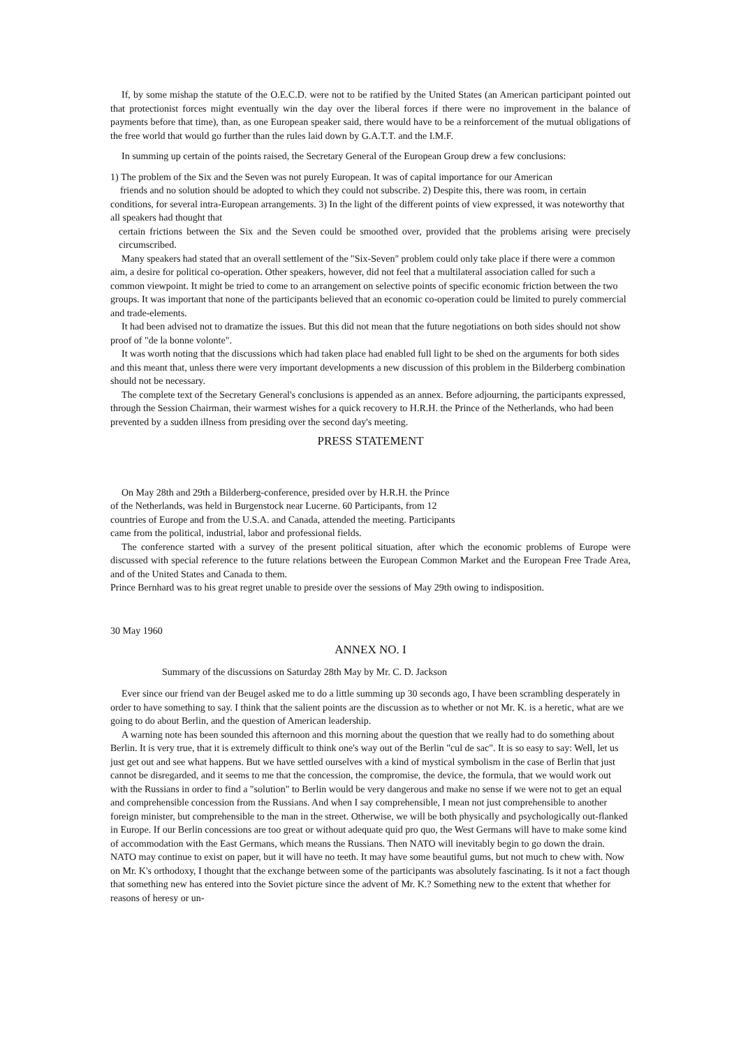If, by some mishap the statute of the O.E.C.D. were not to be ratified by the United States (an American participant pointed out that protectionist forces might eventually win the day over the liberal forces if there were no improvement in the balance of payments before that time), than, as one European speaker said, there would have to be a reinforcement of the mutual obligations of the free world that would go further than the rules laid down by G.A.T.T. and the I.M.F.
In summing up certain of the points raised, the Secretary General of the European Group drew a few conclusions:
1) The problem of the Six and the Seven was not purely European. It was of capital importance for our American
friends and no solution should be adopted to which they could not subscribe. 2) Despite this, there was room, in certain conditions, for several intra-European arrangements. 3) In the light of the different points of view expressed, it was noteworthy that all speakers had thought that
certain frictions between the Six and the Seven could be smoothed over, provided that the problems arising were precisely circumscribed.
Many speakers had stated that an overall settlement of the "Six-Seven" problem could only take place if there were a common aim, a desire for political co-operation. Other speakers, however, did not feel that a multilateral association called for such a common viewpoint. It might be tried to come to an arrangement on selective points of specific economic friction between the two groups. It was important that none of the participants believed that an economic co-operation could be limited to purely commercial and trade-elements.
It had been advised not to dramatize the issues. But this did not mean that the future negotiations on both sides should not show proof of "de la bonne volonte".
It was worth noting that the discussions which had taken place had enabled full light to be shed on the arguments for both sides and this meant that, unless there were very important developments a new discussion of this problem in the Bilderberg combination should not be necessary.
The complete text of the Secretary General's conclusions is appended as an annex. Before adjourning, the participants expressed, through the Session Chairman, their warmest wishes for a quick recovery to H.R.H. the Prince of the Netherlands, who had been prevented by a sudden illness from presiding over the second day's meeting.
PRESS STATEMENT
On May 28th and 29th a Bilderberg-conference, presided over by H.R.H. the Prince
of the Netherlands, was held in Burgenstock near Lucerne. 60 Participants, from 12
countries of Europe and from the U.S.A. and Canada, attended the meeting. Participants
came from the political, industrial, labor and professional fields.
The conference started with a survey of the present political situation, after which the economic problems of Europe were discussed with special reference to the future relations between the European Common Market and the European Free Trade Area, and of the United States and Canada to them.
Prince Bernhard was to his great regret unable to preside over the sessions of May 29th owing to indisposition.
30 May 1960
ANNEX NO. I
Summary of the discussions on Saturday 28th May by Mr. C. D. Jackson
Ever since our friend van der Beugel asked me to do a little summing up 30 seconds ago, I have been scrambling desperately in order to have something to say. I think that the salient points are the discussion as to whether or not Mr. K. is a heretic, what are we going to do about Berlin, and the question of American leadership.
A warning note has been sounded this afternoon and this morning about the question that we really had to do something about Berlin. It is very true, that it is extremely difficult to think one's way out of the Berlin "cul de sac". It is so easy to say: Well, let us just get out and see what happens. But we have settled ourselves with a kind of mystical symbolism in the case of Berlin that just cannot be disregarded, and it seems to me that the concession, the compromise, the device, the formula, that we would work out with the Russians in order to find a "solution" to Berlin would be very dangerous and make no sense if we were not to get an equal and comprehensible concession from the Russians. And when I say comprehensible, I mean not just comprehensible to another foreign minister, but comprehensible to the man in the street. Otherwise, we will be both physically and psychologically out-flanked in Europe. If our Berlin concessions are too great or without adequate quid pro quo, the West Germans will have to make some kind of accommodation with the East Germans, which means the Russians. Then NATO will inevitably begin to go down the drain. NATO may continue to exist on paper, but it will have no teeth. It may have some beautiful gums, but not much to chew with. Now on Mr. K's orthodoxy, I thought that the exchange between some of the participants was absolutely fascinating. Is it not a fact though that something new has entered into the Soviet picture since the advent of Mr. K.? Something new to the extent that whether for reasons of heresy or un-